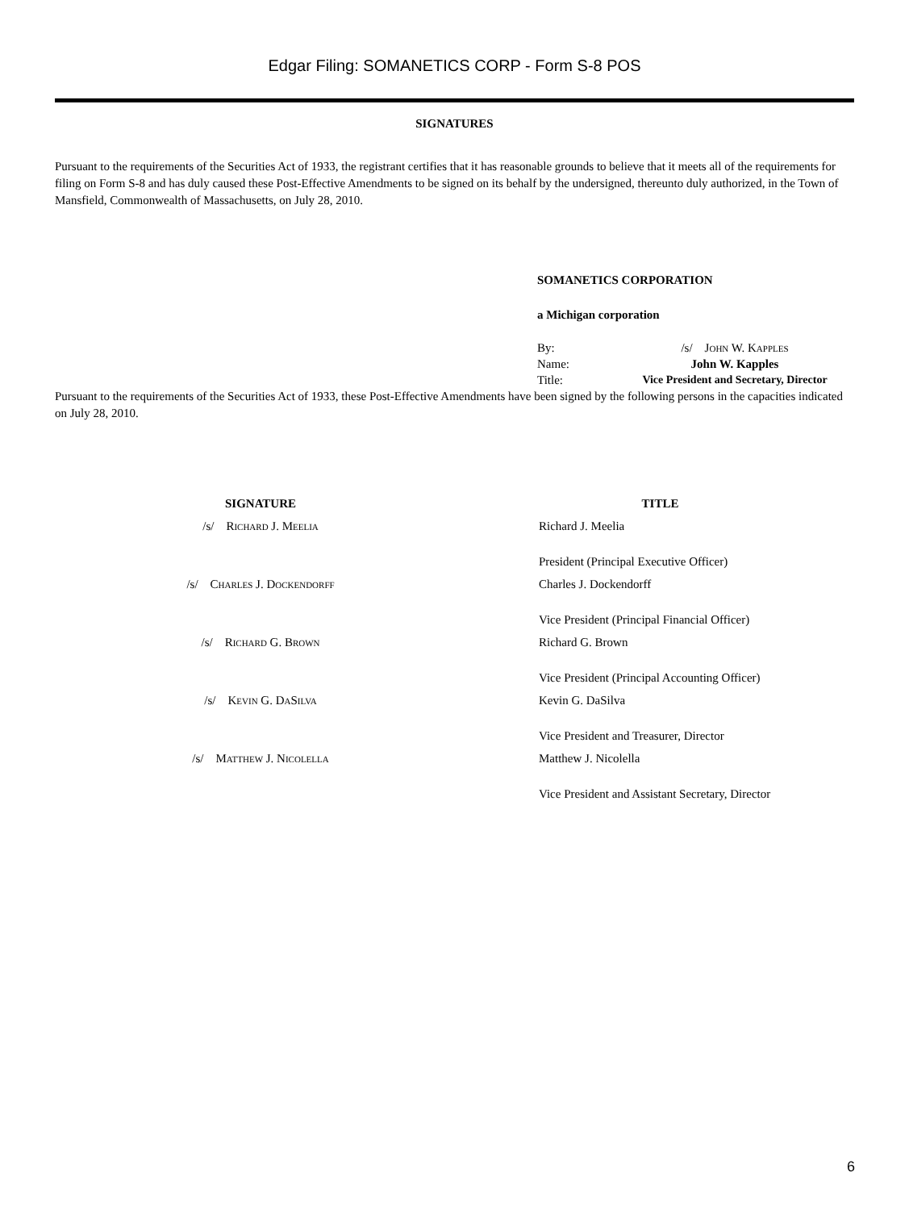Edgar Filing: SOMANETICS CORP - Form S-8 POS
SIGNATURES
Pursuant to the requirements of the Securities Act of 1933, the registrant certifies that it has reasonable grounds to believe that it meets all of the requirements for filing on Form S-8 and has duly caused these Post-Effective Amendments to be signed on its behalf by the undersigned, thereunto duly authorized, in the Town of Mansfield, Commonwealth of Massachusetts, on July 28, 2010.
SOMANETICS CORPORATION
a Michigan corporation
| By: | /s/ John W. Kapples |
| Name: | John W. Kapples |
| Title: | Vice President and Secretary, Director |
Pursuant to the requirements of the Securities Act of 1933, these Post-Effective Amendments have been signed by the following persons in the capacities indicated on July 28, 2010.
| SIGNATURE | TITLE |
| --- | --- |
| /s/ Richard J. Meelia | Richard J. Meelia President (Principal Executive Officer) |
| /s/ Charles J. Dockendorff | Charles J. Dockendorff Vice President (Principal Financial Officer) |
| /s/ Richard G. Brown | Richard G. Brown Vice President (Principal Accounting Officer) |
| /s/ Kevin G. DaSilva | Kevin G. DaSilva Vice President and Treasurer, Director |
| /s/ Matthew J. Nicolella | Matthew J. Nicolella Vice President and Assistant Secretary, Director |
6